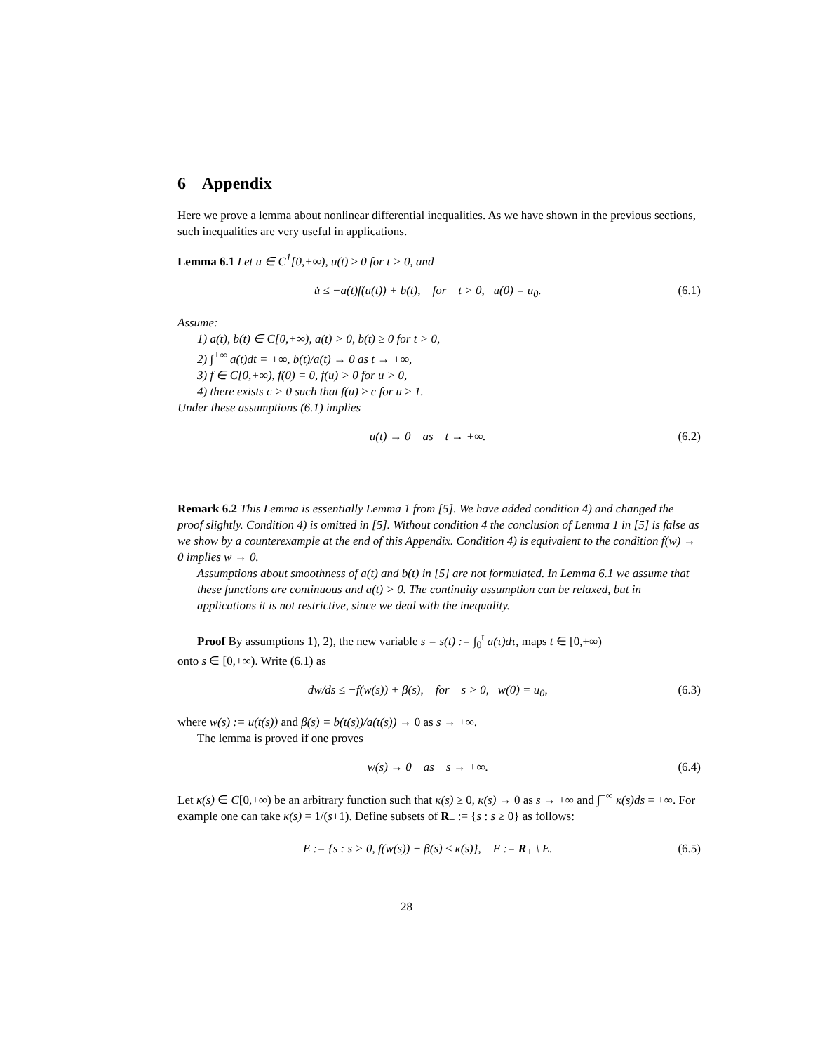6 Appendix
Here we prove a lemma about nonlinear differential inequalities. As we have shown in the previous sections, such inequalities are very useful in applications.
Lemma 6.1 Let u ∈ C<sup>1</sup>[0,+∞), u(t) ≥ 0 for t > 0, and
u̇ ≤ −a(t)f(u(t)) + b(t), for t > 0, u(0) = u<sub>0</sub>. (6.1)
Assume:
1) a(t), b(t) ∈ C[0,+∞), a(t) > 0, b(t) ≥ 0 for t > 0,
2) ∫<sup>+∞</sup> a(t)dt = +∞, b(t)/a(t) → 0 as t → +∞,
3) f ∈ C[0,+∞), f(0) = 0, f(u) > 0 for u > 0,
4) there exists c > 0 such that f(u) ≥ c for u ≥ 1.
Under these assumptions (6.1) implies
u(t) → 0 as t → +∞. (6.2)
Remark 6.2 This Lemma is essentially Lemma 1 from [5]. We have added condition 4) and changed the proof slightly. Condition 4) is omitted in [5]. Without condition 4 the conclusion of Lemma 1 in [5] is false as we show by a counterexample at the end of this Appendix. Condition 4) is equivalent to the condition f(w) → 0 implies w → 0.
Assumptions about smoothness of a(t) and b(t) in [5] are not formulated. In Lemma 6.1 we assume that these functions are continuous and a(t) > 0. The continuity assumption can be relaxed, but in applications it is not restrictive, since we deal with the inequality.
Proof By assumptions 1), 2), the new variable s = s(t) := ∫<sub>0</sub><sup>t</sup> a(τ)dτ, maps t ∈ [0,+∞)
onto s ∈ [0,+∞). Write (6.1) as
dw/ds ≤ −f(w(s)) + β(s), for s > 0, w(0) = u<sub>0</sub>, (6.3)
where w(s) := u(t(s)) and β(s) = b(t(s))/a(t(s)) → 0 as s → +∞.
The lemma is proved if one proves
w(s) → 0 as s → +∞. (6.4)
Let κ(s) ∈ C[0,+∞) be an arbitrary function such that κ(s) ≥ 0, κ(s) → 0 as s → +∞ and ∫<sup>+∞</sup> κ(s)ds = +∞. For example one can take κ(s) = 1/(s+1). Define subsets of R<sub>+</sub> := {s : s ≥ 0} as follows:
E := {s : s > 0, f(w(s)) − β(s) ≤ κ(s)}, F := R<sub>+</sub> \ E. (6.5)
28